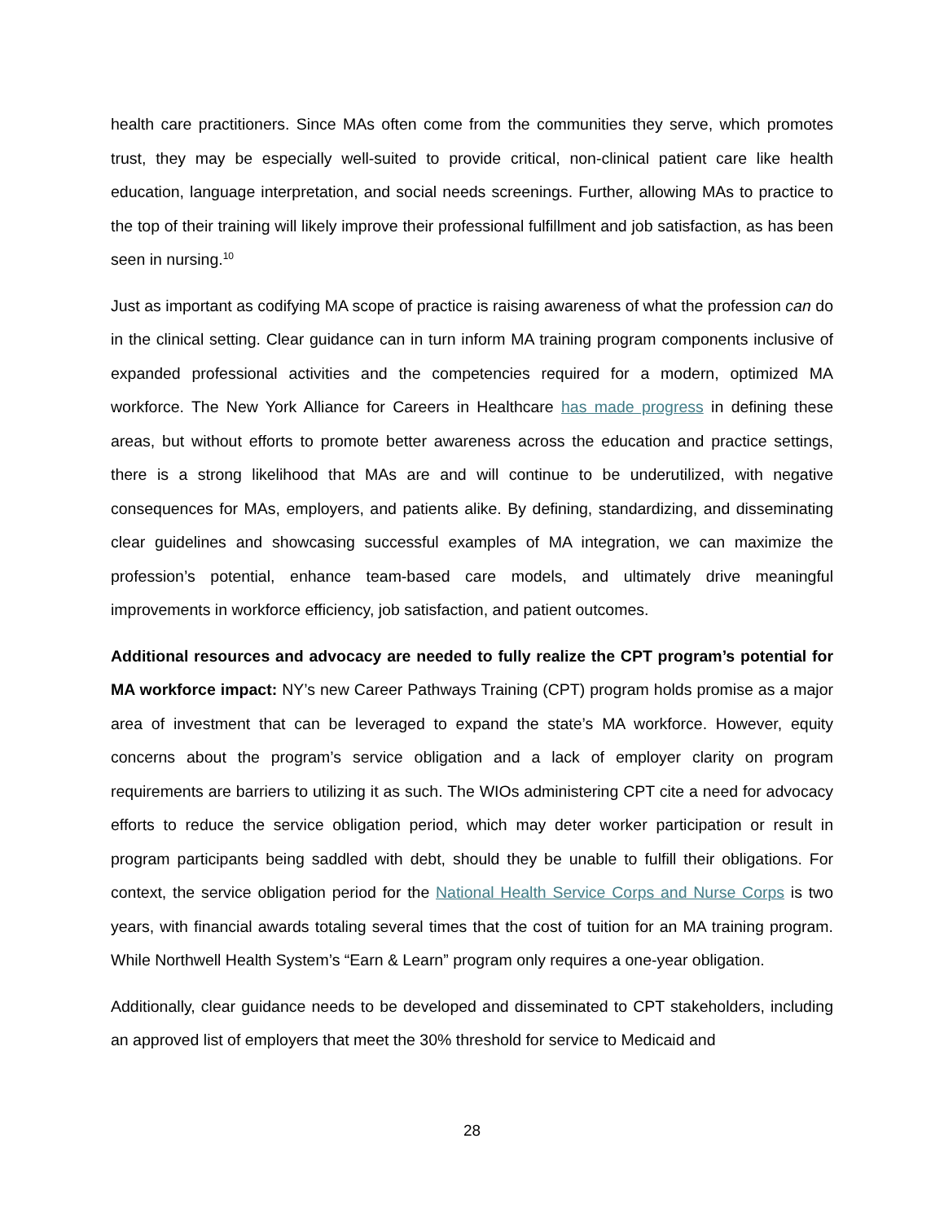health care practitioners. Since MAs often come from the communities they serve, which promotes trust, they may be especially well-suited to provide critical, non-clinical patient care like health education, language interpretation, and social needs screenings. Further, allowing MAs to practice to the top of their training will likely improve their professional fulfillment and job satisfaction, as has been seen in nursing.<sup>10</sup>
Just as important as codifying MA scope of practice is raising awareness of what the profession can do in the clinical setting. Clear guidance can in turn inform MA training program components inclusive of expanded professional activities and the competencies required for a modern, optimized MA workforce. The New York Alliance for Careers in Healthcare has made progress in defining these areas, but without efforts to promote better awareness across the education and practice settings, there is a strong likelihood that MAs are and will continue to be underutilized, with negative consequences for MAs, employers, and patients alike. By defining, standardizing, and disseminating clear guidelines and showcasing successful examples of MA integration, we can maximize the profession’s potential, enhance team-based care models, and ultimately drive meaningful improvements in workforce efficiency, job satisfaction, and patient outcomes.
Additional resources and advocacy are needed to fully realize the CPT program’s potential for MA workforce impact: NY’s new Career Pathways Training (CPT) program holds promise as a major area of investment that can be leveraged to expand the state’s MA workforce. However, equity concerns about the program’s service obligation and a lack of employer clarity on program requirements are barriers to utilizing it as such. The WIOs administering CPT cite a need for advocacy efforts to reduce the service obligation period, which may deter worker participation or result in program participants being saddled with debt, should they be unable to fulfill their obligations. For context, the service obligation period for the National Health Service Corps and Nurse Corps is two years, with financial awards totaling several times that the cost of tuition for an MA training program. While Northwell Health System’s “Earn & Learn” program only requires a one-year obligation.
Additionally, clear guidance needs to be developed and disseminated to CPT stakeholders, including an approved list of employers that meet the 30% threshold for service to Medicaid and
28